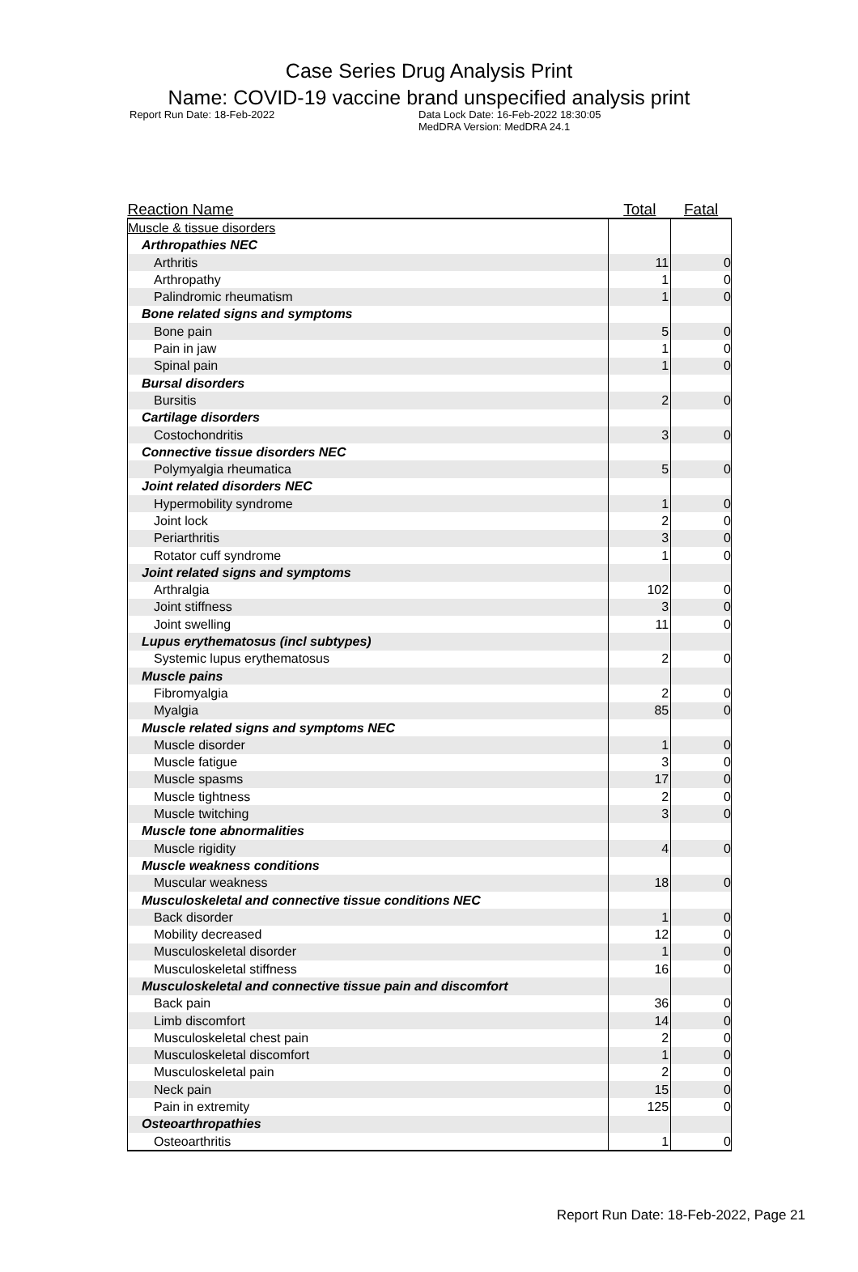Case Series Drug Analysis Print
Name: COVID-19 vaccine brand unspecified analysis print
Report Run Date: 18-Feb-2022 Data Lock Date: 16-Feb-2022 18:30:05
MedDRA Version: MedDRA 24.1
| Reaction Name | Total | Fatal |
| --- | --- | --- |
| Muscle & tissue disorders | | |
| Arthropathies NEC | | |
| Arthritis | 11 | 0 |
| Arthropathy | 1 | 0 |
| Palindromic rheumatism | 1 | 0 |
| Bone related signs and symptoms | | |
| Bone pain | 5 | 0 |
| Pain in jaw | 1 | 0 |
| Spinal pain | 1 | 0 |
| Bursal disorders | | |
| Bursitis | 2 | 0 |
| Cartilage disorders | | |
| Costochondritis | 3 | 0 |
| Connective tissue disorders NEC | | |
| Polymyalgia rheumatica | 5 | 0 |
| Joint related disorders NEC | | |
| Hypermobility syndrome | 1 | 0 |
| Joint lock | 2 | 0 |
| Periarthritis | 3 | 0 |
| Rotator cuff syndrome | 1 | 0 |
| Joint related signs and symptoms | | |
| Arthralgia | 102 | 0 |
| Joint stiffness | 3 | 0 |
| Joint swelling | 11 | 0 |
| Lupus erythematosus (incl subtypes) | | |
| Systemic lupus erythematosus | 2 | 0 |
| Muscle pains | | |
| Fibromyalgia | 2 | 0 |
| Myalgia | 85 | 0 |
| Muscle related signs and symptoms NEC | | |
| Muscle disorder | 1 | 0 |
| Muscle fatigue | 3 | 0 |
| Muscle spasms | 17 | 0 |
| Muscle tightness | 2 | 0 |
| Muscle twitching | 3 | 0 |
| Muscle tone abnormalities | | |
| Muscle rigidity | 4 | 0 |
| Muscle weakness conditions | | |
| Muscular weakness | 18 | 0 |
| Musculoskeletal and connective tissue conditions NEC | | |
| Back disorder | 1 | 0 |
| Mobility decreased | 12 | 0 |
| Musculoskeletal disorder | 1 | 0 |
| Musculoskeletal stiffness | 16 | 0 |
| Musculoskeletal and connective tissue pain and discomfort | | |
| Back pain | 36 | 0 |
| Limb discomfort | 14 | 0 |
| Musculoskeletal chest pain | 2 | 0 |
| Musculoskeletal discomfort | 1 | 0 |
| Musculoskeletal pain | 2 | 0 |
| Neck pain | 15 | 0 |
| Pain in extremity | 125 | 0 |
| Osteoarthropathies | | |
| Osteoarthritis | 1 | 0 |
Report Run Date: 18-Feb-2022, Page 21